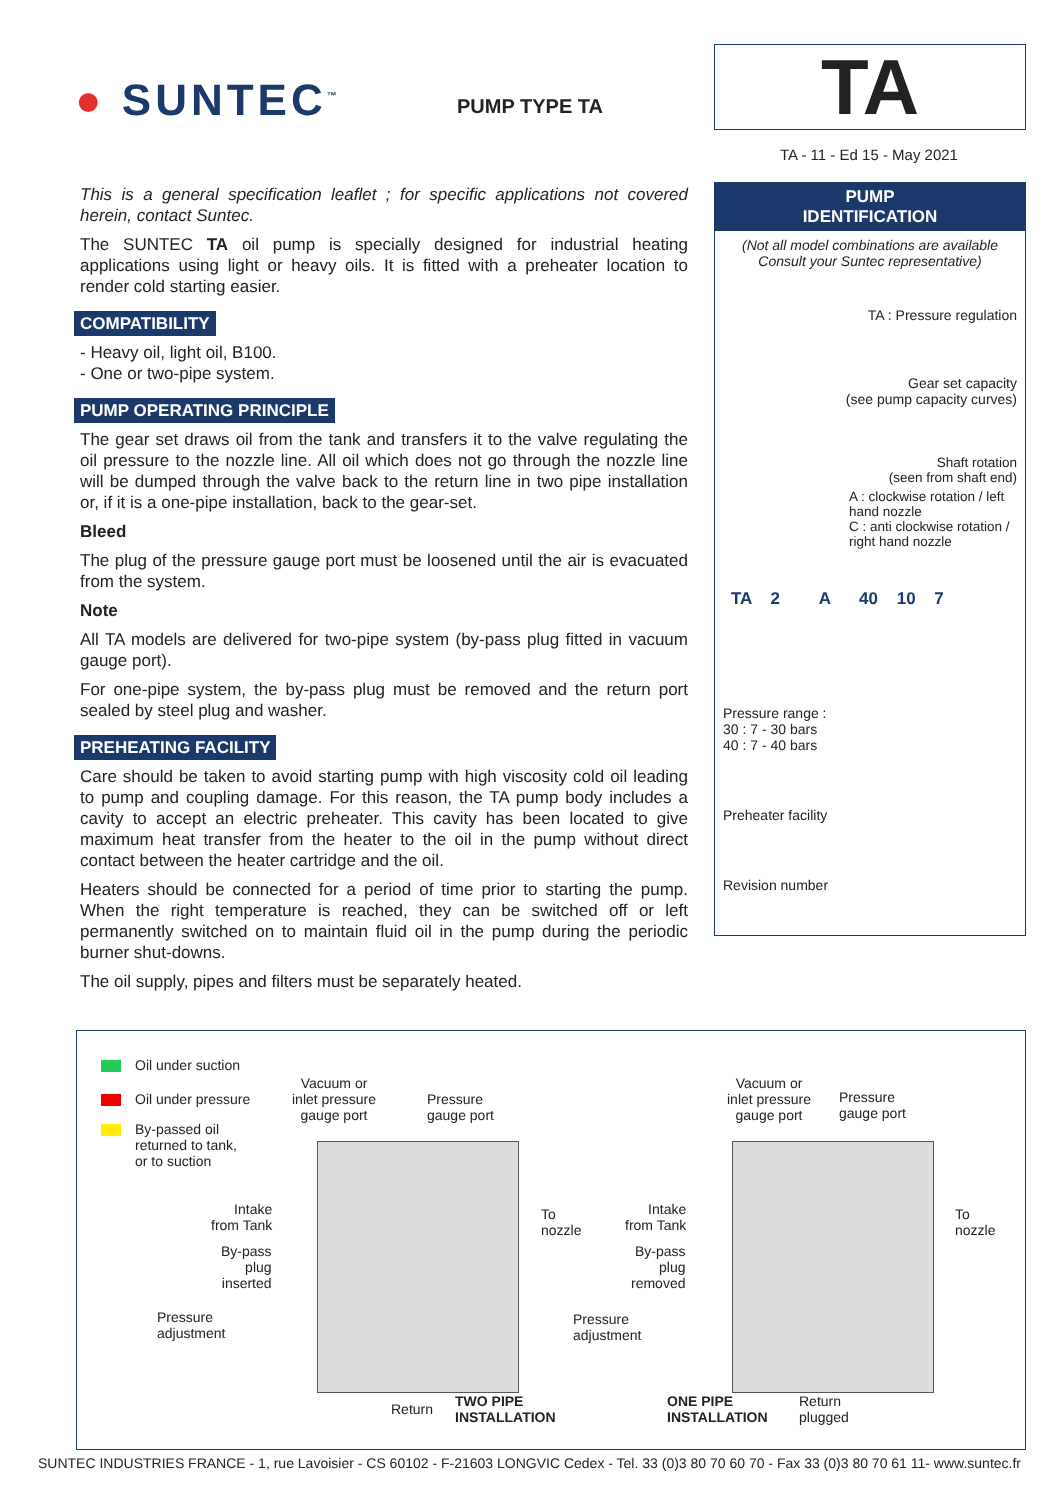● SUNTEC<sup>™</sup> PUMP TYPE TA TA
TA - 11 - Ed 15 - May 2021
This is a general specification leaflet ; for specific applications not covered herein, contact Suntec.
The SUNTEC TA oil pump is specially designed for industrial heating applications using light or heavy oils. It is fitted with a preheater location to render cold starting easier.
COMPATIBILITY
- Heavy oil, light oil, B100.
- One or two-pipe system.
PUMP OPERATING PRINCIPLE
The gear set draws oil from the tank and transfers it to the valve regulating the oil pressure to the nozzle line. All oil which does not go through the nozzle line will be dumped through the valve back to the return line in two pipe installation or, if it is a one-pipe installation, back to the gear-set.
Bleed
The plug of the pressure gauge port must be loosened until the air is evacuated from the system.
Note
All TA models are delivered for two-pipe system (by-pass plug fitted in vacuum gauge port).
For one-pipe system, the by-pass plug must be removed and the return port sealed by steel plug and washer.
PREHEATING FACILITY
Care should be taken to avoid starting pump with high viscosity cold oil leading to pump and coupling damage. For this reason, the TA pump body includes a cavity to accept an electric preheater. This cavity has been located to give maximum heat transfer from the heater to the oil in the pump without direct contact between the heater cartridge and the oil.
Heaters should be connected for a period of time prior to starting the pump. When the right temperature is reached, they can be switched off or left permanently switched on to maintain fluid oil in the pump during the periodic burner shut-downs.
The oil supply, pipes and filters must be separately heated.
PUMP
IDENTIFICATION
(Not all model combinations are available
Consult your Suntec representative)
TA : Pressure regulation
Gear set capacity
(see pump capacity curves)
Shaft rotation
(seen from shaft end)
A : clockwise rotation / left hand nozzle
C : anti clockwise rotation / right hand nozzle
TA 2 A 40 10 7
Pressure range :
30 : 7 - 30 bars
40 : 7 - 40 bars
Preheater facility
Revision number
Oil under suction
Oil under pressure
By-passed oil
returned to tank,
or to suction
Vacuum or
inlet pressure
gauge port
Pressure
gauge port
Intake
from Tank
By-pass
plug
inserted
Pressure
adjustment
To
nozzle
Return
TWO PIPE
INSTALLATION
Vacuum or
inlet pressure
gauge port
Pressure
gauge port
Intake
from Tank
By-pass
plug
removed
Pressure
adjustment
To
nozzle
ONE PIPE
INSTALLATION
Return
plugged
SUNTEC INDUSTRIES FRANCE - 1, rue Lavoisier - CS 60102 - F-21603 LONGVIC Cedex - Tel. 33 (0)3 80 70 60 70 - Fax 33 (0)3 80 70 61 11- www.suntec.fr